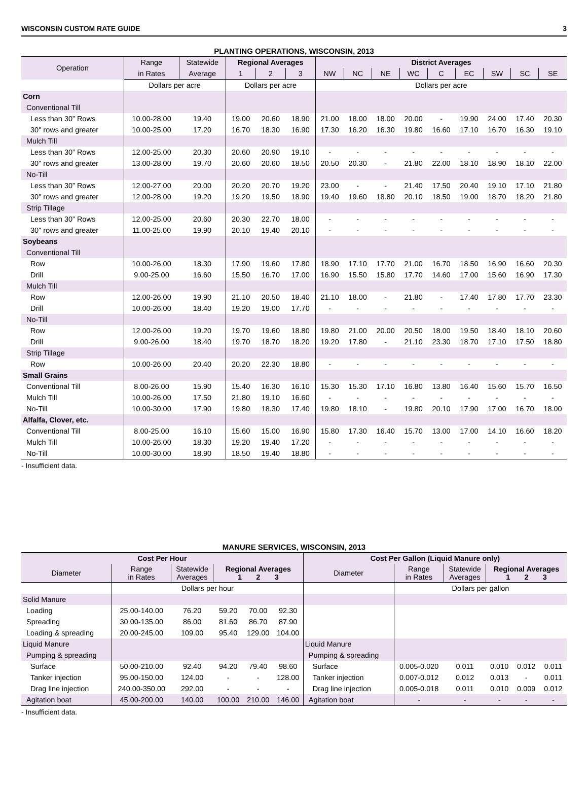WISCONSIN CUSTOM RATE GUIDE 3
PLANTING OPERATIONS, WISCONSIN, 2013
| Operation | Range | Statewide | Regional Averages | | | District Averages | | | | | | | | |
| --- | --- | --- | --- | --- | --- | --- | --- | --- | --- | --- | --- | --- | --- | --- |
| | in Rates | Average | 1 | 2 | 3 | NW | NC | NE | WC | C | EC | SW | SC | SE |
| | Dollars per acre | | Dollars per acre | | | Dollars per acre | | | | | | | | |
| Corn | | | | | | | | | | | | | | |
| Conventional Till | | | | | | | | | | | | | | |
| Less than 30” Rows | 10.00-28.00 | 19.40 | 19.00 | 20.60 | 18.90 | 21.00 | 18.00 | 18.00 | 20.00 | - | 19.90 | 24.00 | 17.40 | 20.30 |
| 30" rows and greater | 10.00-25.00 | 17.20 | 16.70 | 18.30 | 16.90 | 17.30 | 16.20 | 16.30 | 19.80 | 16.60 | 17.10 | 16.70 | 16.30 | 19.10 |
| Mulch Till | | | | | | | | | | | | | | |
| Less than 30” Rows | 12.00-25.00 | 20.30 | 20.60 | 20.90 | 19.10 | - | - | - | - | - | - | - | - | - |
| 30" rows and greater | 13.00-28.00 | 19.70 | 20.60 | 20.60 | 18.50 | 20.50 | 20.30 | - | 21.80 | 22.00 | 18.10 | 18.90 | 18.10 | 22.00 |
| No-Till | | | | | | | | | | | | | | |
| Less than 30” Rows | 12.00-27.00 | 20.00 | 20.20 | 20.70 | 19.20 | 23.00 | - | - | 21.40 | 17.50 | 20.40 | 19.10 | 17.10 | 21.80 |
| 30" rows and greater | 12.00-28.00 | 19.20 | 19.20 | 19.50 | 18.90 | 19.40 | 19.60 | 18.80 | 20.10 | 18.50 | 19.00 | 18.70 | 18.20 | 21.80 |
| Strip Tillage | | | | | | | | | | | | | | |
| Less than 30” Rows | 12.00-25.00 | 20.60 | 20.30 | 22.70 | 18.00 | - | - | - | - | - | - | - | - | - |
| 30" rows and greater | 11.00-25.00 | 19.90 | 20.10 | 19.40 | 20.10 | - | - | - | - | - | - | - | - | - |
| Soybeans | | | | | | | | | | | | | | |
| Conventional Till | | | | | | | | | | | | | | |
| Row | 10.00-26.00 | 18.30 | 17.90 | 19.60 | 17.80 | 18.90 | 17.10 | 17.70 | 21.00 | 16.70 | 18.50 | 16.90 | 16.60 | 20.30 |
| Drill | 9.00-25.00 | 16.60 | 15.50 | 16.70 | 17.00 | 16.90 | 15.50 | 15.80 | 17.70 | 14.60 | 17.00 | 15.60 | 16.90 | 17.30 |
| Mulch Till | | | | | | | | | | | | | | |
| Row | 12.00-26.00 | 19.90 | 21.10 | 20.50 | 18.40 | 21.10 | 18.00 | - | 21.80 | - | 17.40 | 17.80 | 17.70 | 23.30 |
| Drill | 10.00-26.00 | 18.40 | 19.20 | 19.00 | 17.70 | - | - | - | - | - | - | - | - | - |
| No-Till | | | | | | | | | | | | | | |
| Row | 12.00-26.00 | 19.20 | 19.70 | 19.60 | 18.80 | 19.80 | 21.00 | 20.00 | 20.50 | 18.00 | 19.50 | 18.40 | 18.10 | 20.60 |
| Drill | 9.00-26.00 | 18.40 | 19.70 | 18.70 | 18.20 | 19.20 | 17.80 | - | 21.10 | 23.30 | 18.70 | 17.10 | 17.50 | 18.80 |
| Strip Tillage | | | | | | | | | | | | | | |
| Row | 10.00-26.00 | 20.40 | 20.20 | 22.30 | 18.80 | - | - | - | - | - | - | - | - | - |
| Small Grains | | | | | | | | | | | | | | |
| Conventional Till | 8.00-26.00 | 15.90 | 15.40 | 16.30 | 16.10 | 15.30 | 15.30 | 17.10 | 16.80 | 13.80 | 16.40 | 15.60 | 15.70 | 16.50 |
| Mulch Till | 10.00-26.00 | 17.50 | 21.80 | 19.10 | 16.60 | - | - | - | - | - | - | - | - | - |
| No-Till | 10.00-30.00 | 17.90 | 19.80 | 18.30 | 17.40 | 19.80 | 18.10 | - | 19.80 | 20.10 | 17.90 | 17.00 | 16.70 | 18.00 |
| Alfalfa, Clover, etc. | | | | | | | | | | | | | | |
| Conventional Till | 8.00-25.00 | 16.10 | 15.60 | 15.00 | 16.90 | 15.80 | 17.30 | 16.40 | 15.70 | 13.00 | 17.00 | 14.10 | 16.60 | 18.20 |
| Mulch Till | 10.00-26.00 | 18.30 | 19.20 | 19.40 | 17.20 | - | - | - | - | - | - | - | - | - |
| No-Till | 10.00-30.00 | 18.90 | 18.50 | 19.40 | 18.80 | - | - | - | - | - | - | - | - | - |
- Insufficient data.
MANURE SERVICES, WISCONSIN, 2013
| Cost Per Hour | | | | | | Cost Per Gallon (Liquid Manure only) | | | | | |
| --- | --- | --- | --- | --- | --- | --- | --- | --- | --- | --- | --- |
| Diameter | Range in Rates | Statewide Averages | Regional Averages 1 2 3 | | | Diameter | Range in Rates | Statewide Averages | Regional Averages 1 2 3 | | |
| | | Dollars per hour | | | | | | Dollars per gallon | | | |
| Solid Manure | | | | | | | | | | | |
| Loading | 25.00-140.00 | 76.20 | 59.20 | 70.00 | 92.30 | | | | | | |
| Spreading | 30.00-135.00 | 86.00 | 81.60 | 86.70 | 87.90 | | | | | | |
| Loading & spreading | 20.00-245.00 | 109.00 | 95.40 | 129.00 | 104.00 | | | | | | |
| Liquid Manure | | | | | | Liquid Manure | | | | | |
| Pumping & spreading | | | | | | Pumping & spreading | | | | | |
| Surface | 50.00-210.00 | 92.40 | 94.20 | 79.40 | 98.60 | Surface | 0.005-0.020 | 0.011 | 0.010 | 0.012 | 0.011 |
| Tanker injection | 95.00-150.00 | 124.00 | - | - | 128.00 | Tanker injection | 0.007-0.012 | 0.012 | 0.013 | - | 0.011 |
| Drag line injection | 240.00-350.00 | 292.00 | - | - | - | Drag line injection | 0.005-0.018 | 0.011 | 0.010 | 0.009 | 0.012 |
| Agitation boat | 45.00-200.00 | 140.00 | 100.00 | 210.00 | 146.00 | Agitation boat | - | - | - | - | - |
- Insufficient data.